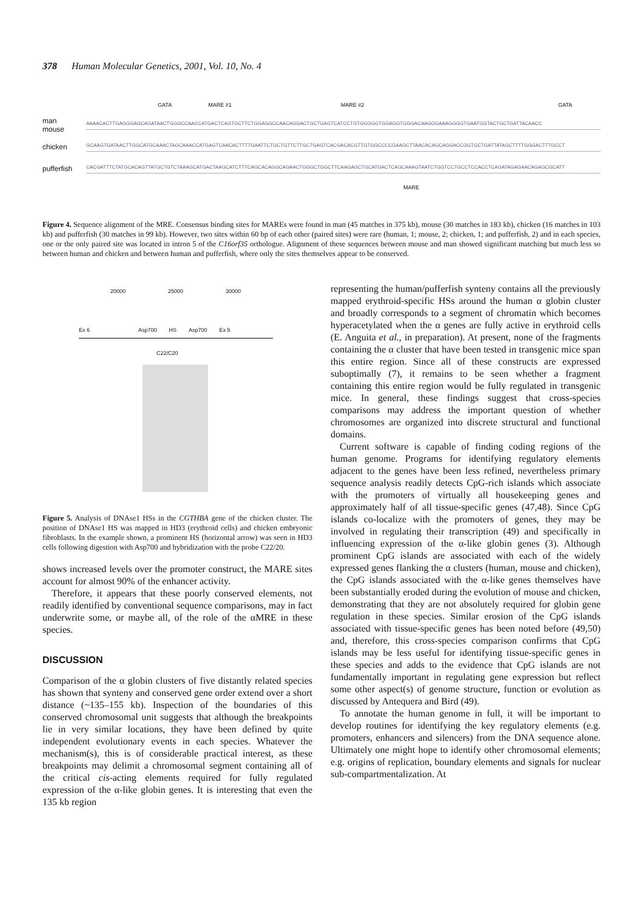378 Human Molecular Genetics, 2001, Vol. 10, No. 4
GATA MARE #1 MARE #2 GATA
man
mouse AAAACACTTGAGGGAGCAGATAACTGGGCCAACCATGACTCAGTGCTTCTGGAGGCCAACAGGACTGCTGAGTCATCCTGTGGGGGTGGAGGTGGGACAAGGGAAAGGGGTGAATGGTACTGCTGATTACAACC
chicken GCAAGTGATAACTTGGCATGCAAACTAGCAAACCATGAGTCAACACTTTTGAATTCTGCTGTTCTTGCTGAGTCACGACACGTTGTGGCCCCGAAGCTTAACACAGCAGGACCGGTGCTGATTATAGCTTTTGGGACTTTGCCT
pufferfish CACGATTTCTATGCACAGTTATGCTGTCTAAAGCATGACTAAGCATCTTTCAGCACAGGCAGAACTGGGCTGGCTTCAAGAGCTGCATGACTCAGCAAAGTAATCTGGTCCTGCCTCCACCTCAGATAGAGAACAGAGCGCATT
MARE
Figure 4. Sequence alignment of the MRE. Consensus binding sites for MAREs were found in man (45 matches in 375 kb), mouse (30 matches in 183 kb), chicken (16 matches in 103 kb) and pufferfish (30 matches in 99 kb). However, two sites within 60 bp of each other (paired sites) were rare (human, 1; mouse, 2; chicken, 1; and pufferfish, 2) and in each species, one or the only paired site was located in intron 5 of the C16orf35 orthologue. Alignment of these sequences between mouse and man showed significant matching but much less so between human and chicken and between human and pufferfish, where only the sites themselves appear to be conserved.
20000 25000 30000
Ex 6 Asp700 HS Asp700 Ex 5
C22/C20
Figure 5. Analysis of DNAse1 HSs in the CGTHBA gene of the chicken cluster. The position of DNAse1 HS was mapped in HD3 (erythroid cells) and chicken embryonic fibroblasts. In the example shown, a prominent HS (horizontal arrow) was seen in HD3 cells following digestion with Asp700 and hybridization with the probe C22/20.
shows increased levels over the promoter construct, the MARE sites account for almost 90% of the enhancer activity.
Therefore, it appears that these poorly conserved elements, not readily identified by conventional sequence comparisons, may in fact underwrite some, or maybe all, of the role of the αMRE in these species.
DISCUSSION
Comparison of the α globin clusters of five distantly related species has shown that synteny and conserved gene order extend over a short distance (~135–155 kb). Inspection of the boundaries of this conserved chromosomal unit suggests that although the breakpoints lie in very similar locations, they have been defined by quite independent evolutionary events in each species. Whatever the mechanism(s), this is of considerable practical interest, as these breakpoints may delimit a chromosomal segment containing all of the critical cis-acting elements required for fully regulated expression of the α-like globin genes. It is interesting that even the 135 kb region
representing the human/pufferfish synteny contains all the previously mapped erythroid-specific HSs around the human α globin cluster and broadly corresponds to a segment of chromatin which becomes hyperacetylated when the α genes are fully active in erythroid cells (E. Anguita et al., in preparation). At present, none of the fragments containing the α cluster that have been tested in transgenic mice span this entire region. Since all of these constructs are expressed suboptimally (7), it remains to be seen whether a fragment containing this entire region would be fully regulated in transgenic mice. In general, these findings suggest that cross-species comparisons may address the important question of whether chromosomes are organized into discrete structural and functional domains.
Current software is capable of finding coding regions of the human genome. Programs for identifying regulatory elements adjacent to the genes have been less refined, nevertheless primary sequence analysis readily detects CpG-rich islands which associate with the promoters of virtually all housekeeping genes and approximately half of all tissue-specific genes (47,48). Since CpG islands co-localize with the promoters of genes, they may be involved in regulating their transcription (49) and specifically in influencing expression of the α-like globin genes (3). Although prominent CpG islands are associated with each of the widely expressed genes flanking the α clusters (human, mouse and chicken), the CpG islands associated with the α-like genes themselves have been substantially eroded during the evolution of mouse and chicken, demonstrating that they are not absolutely required for globin gene regulation in these species. Similar erosion of the CpG islands associated with tissue-specific genes has been noted before (49,50) and, therefore, this cross-species comparison confirms that CpG islands may be less useful for identifying tissue-specific genes in these species and adds to the evidence that CpG islands are not fundamentally important in regulating gene expression but reflect some other aspect(s) of genome structure, function or evolution as discussed by Antequera and Bird (49).
To annotate the human genome in full, it will be important to develop routines for identifying the key regulatory elements (e.g. promoters, enhancers and silencers) from the DNA sequence alone. Ultimately one might hope to identify other chromosomal elements; e.g. origins of replication, boundary elements and signals for nuclear sub-compartmentalization. At